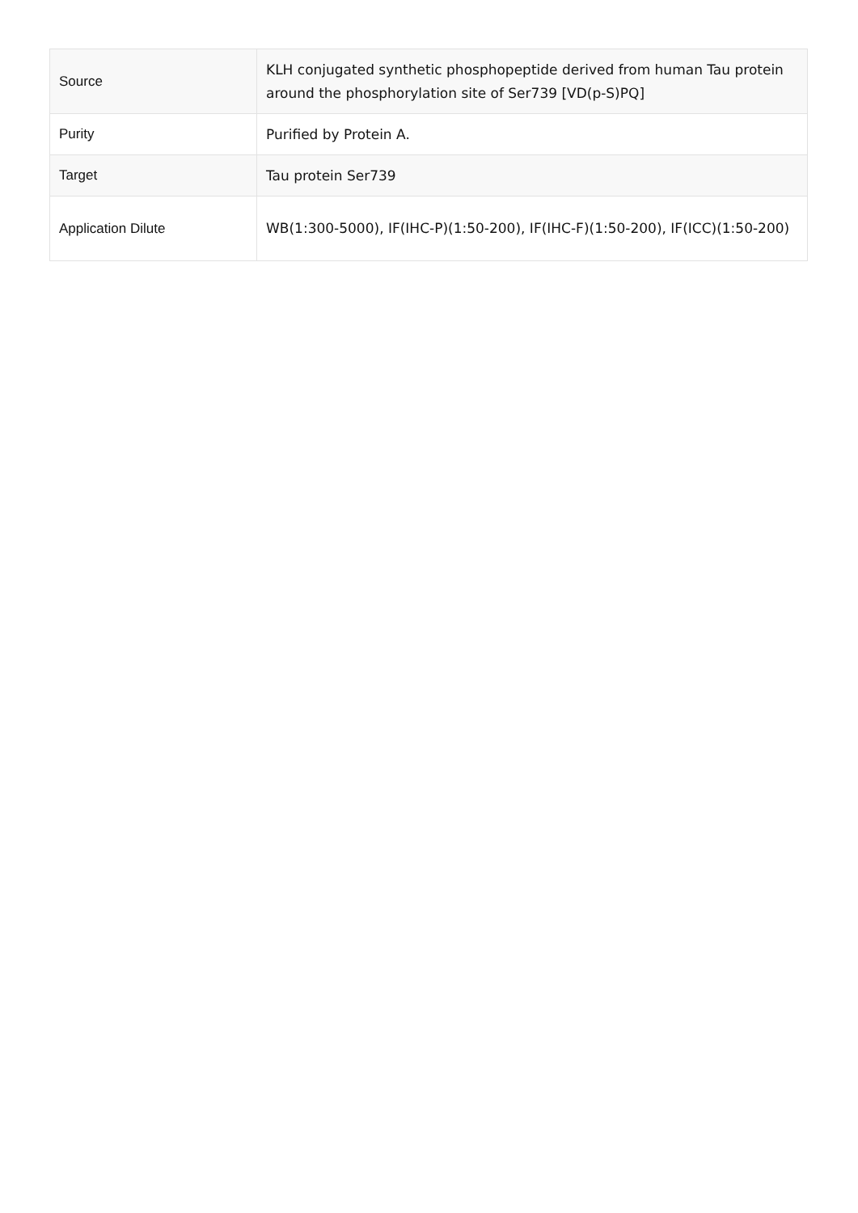| Source | KLH conjugated synthetic phosphopeptide derived from human Tau protein around the phosphorylation site of Ser739 [VD(p-S)PQ] |
| Purity | Purified by Protein A. |
| Target | Tau protein Ser739 |
| Application Dilute | WB(1:300-5000), IF(IHC-P)(1:50-200), IF(IHC-F)(1:50-200), IF(ICC)(1:50-200) |